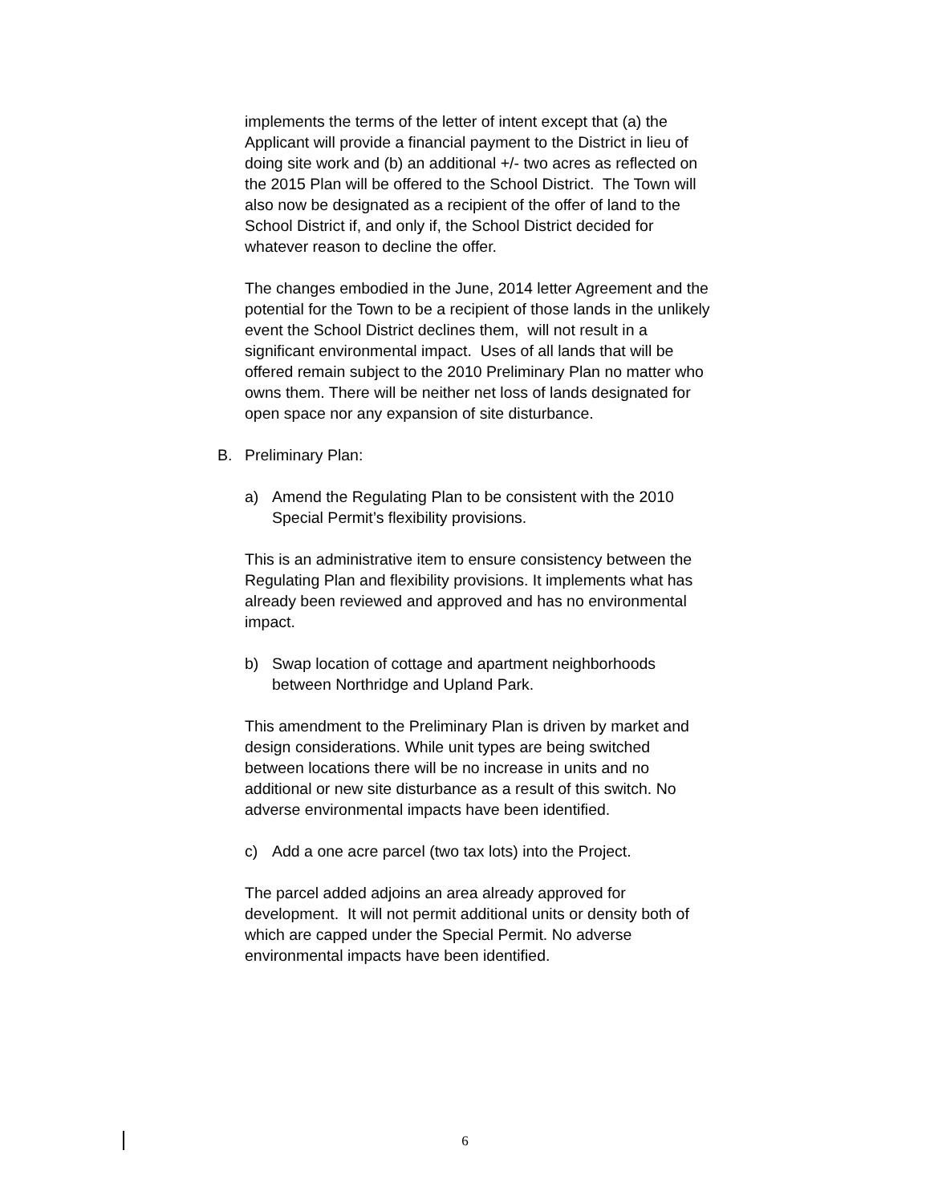implements the terms of the letter of intent except that (a) the Applicant will provide a financial payment to the District in lieu of doing site work and (b) an additional +/- two acres as reflected on the 2015 Plan will be offered to the School District. The Town will also now be designated as a recipient of the offer of land to the School District if, and only if, the School District decided for whatever reason to decline the offer.
The changes embodied in the June, 2014 letter Agreement and the potential for the Town to be a recipient of those lands in the unlikely event the School District declines them, will not result in a significant environmental impact. Uses of all lands that will be offered remain subject to the 2010 Preliminary Plan no matter who owns them. There will be neither net loss of lands designated for open space nor any expansion of site disturbance.
B. Preliminary Plan:
a) Amend the Regulating Plan to be consistent with the 2010 Special Permit’s flexibility provisions.
This is an administrative item to ensure consistency between the Regulating Plan and flexibility provisions. It implements what has already been reviewed and approved and has no environmental impact.
b) Swap location of cottage and apartment neighborhoods between Northridge and Upland Park.
This amendment to the Preliminary Plan is driven by market and design considerations. While unit types are being switched between locations there will be no increase in units and no additional or new site disturbance as a result of this switch. No adverse environmental impacts have been identified.
c) Add a one acre parcel (two tax lots) into the Project.
The parcel added adjoins an area already approved for development. It will not permit additional units or density both of which are capped under the Special Permit. No adverse environmental impacts have been identified.
6